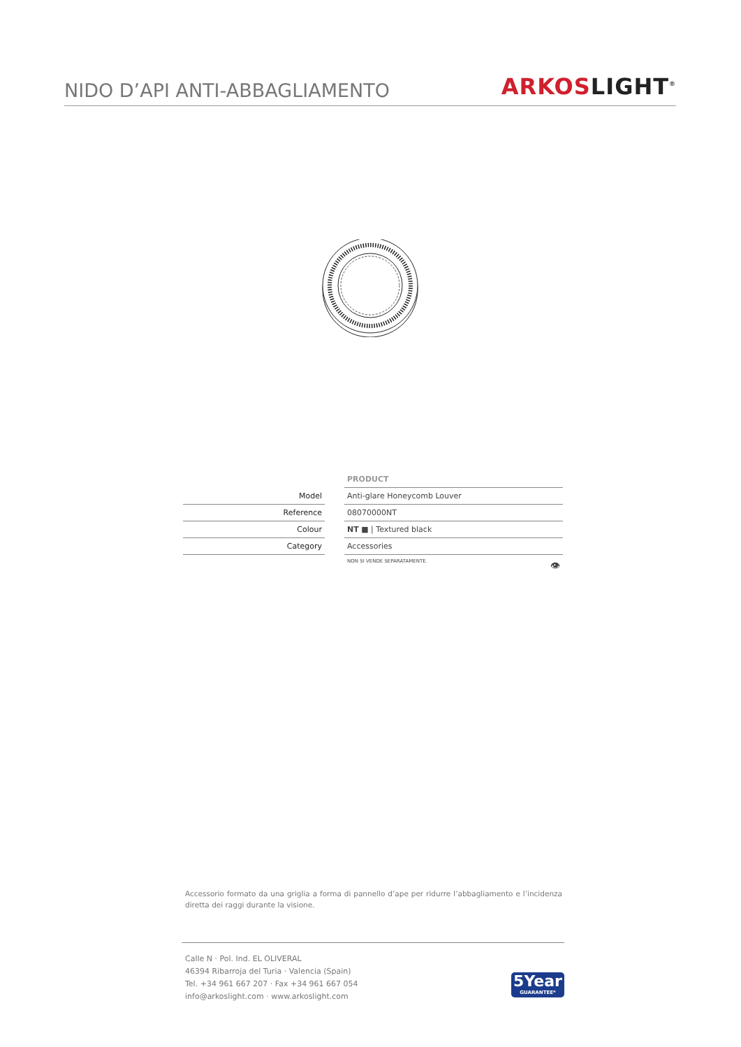NIDO D’API ANTI-ABBAGLIAMENTO
ARKOS LIGHT<sup>®</sup>
| | | PRODUCT |
| Model | | Anti-glare Honeycomb Louver |
| Reference | | 08070000NT |
| Colour | | NT ■ / Textured black |
| Category | | Accessories |
| | | NON SI VENDE SEPARATAMENTE. 👁 |
Accessorio formato da una griglia a forma di pannello d’ape per ridurre l’abbagliamento e l’incidenza diretta dei raggi durante la visione.
Calle N · Pol. Ind. EL OLIVERAL
46394 Ribarroja del Turia · Valencia (Spain)
Tel. +34 961 667 207 · Fax +34 961 667 054
info@arkoslight.com · www.arkoslight.com
5Year
GUARANTEE*